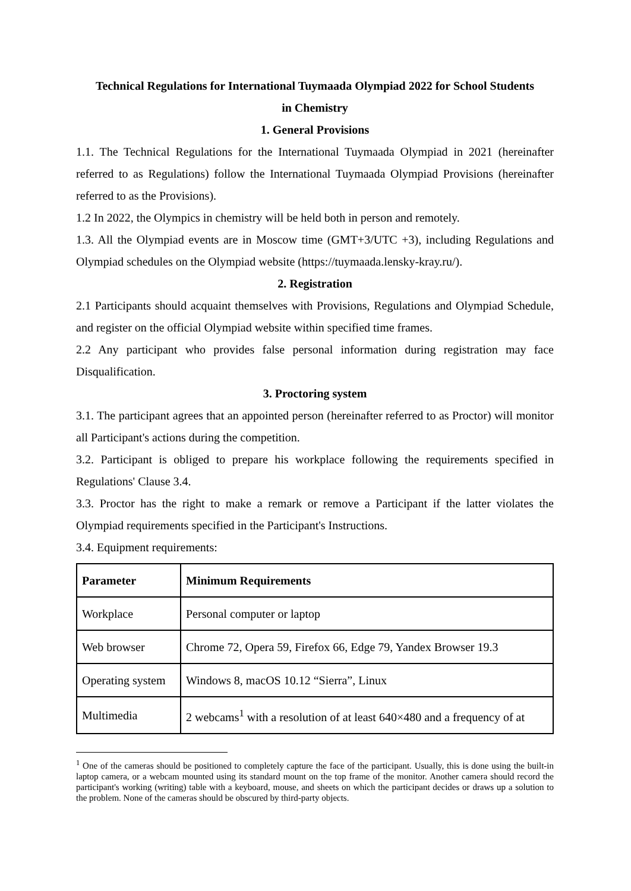Technical Regulations for International Tuymaada Olympiad 2022 for School Students
in Chemistry
1. General Provisions
1.1. The Technical Regulations for the International Tuymaada Olympiad in 2021 (hereinafter referred to as Regulations) follow the International Tuymaada Olympiad Provisions (hereinafter referred to as the Provisions).
1.2 In 2022, the Olympics in chemistry will be held both in person and remotely.
1.3. All the Olympiad events are in Moscow time (GMT+3/UTC +3), including Regulations and Olympiad schedules on the Olympiad website (https://tuymaada.lensky-kray.ru/).
2. Registration
2.1 Participants should acquaint themselves with Provisions, Regulations and Olympiad Schedule, and register on the official Olympiad website within specified time frames.
2.2 Any participant who provides false personal information during registration may face Disqualification.
3. Proctoring system
3.1. The participant agrees that an appointed person (hereinafter referred to as Proctor) will monitor all Participant's actions during the competition.
3.2. Participant is obliged to prepare his workplace following the requirements specified in Regulations' Clause 3.4.
3.3. Proctor has the right to make a remark or remove a Participant if the latter violates the Olympiad requirements specified in the Participant's Instructions.
3.4. Equipment requirements:
| Parameter | Minimum Requirements |
| --- | --- |
| Workplace | Personal computer or laptop |
| Web browser | Chrome 72, Opera 59, Firefox 66, Edge 79, Yandex Browser 19.3 |
| Operating system | Windows 8, macOS 10.12 “Sierra”, Linux |
| Multimedia | 2 webcams<sup>1</sup> with a resolution of at least 640×480 and a frequency of at |
<sup>1</sup> One of the cameras should be positioned to completely capture the face of the participant. Usually, this is done using the built-in laptop camera, or a webcam mounted using its standard mount on the top frame of the monitor. Another camera should record the participant's working (writing) table with a keyboard, mouse, and sheets on which the participant decides or draws up a solution to the problem. None of the cameras should be obscured by third-party objects.